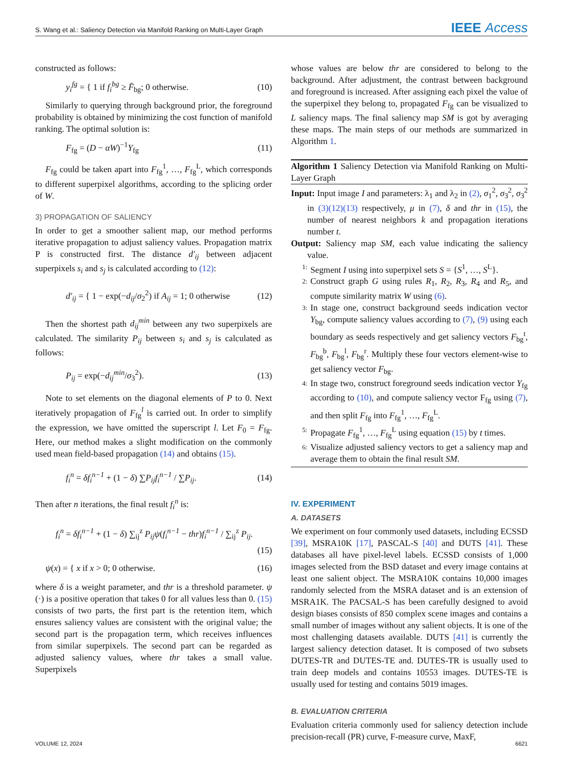S. Wang et al.: Saliency Detection via Manifold Ranking on Multi-Layer Graph IEEE Access
constructed as follows:
y<sub>i</sub><sup>fg</sup> = { 1 if f<sub>i</sub><sup>bg</sup> ≥ F̄<sub>bg</sub>; 0 otherwise. (10)
Similarly to querying through background prior, the foreground probability is obtained by minimizing the cost function of manifold ranking. The optimal solution is:
F<sub>fg</sub> = (D − αW)<sup>−1</sup>Y<sub>fg</sub> (11)
F<sub>fg</sub> could be taken apart into F<sub>fg</sub><sup>1</sup>, …, F<sub>fg</sub><sup>L</sup>, which corresponds to different superpixel algorithms, according to the splicing order of W.
3) PROPAGATION OF SALIENCY
In order to get a smoother salient map, our method performs iterative propagation to adjust saliency values. Propagation matrix P is constructed first. The distance d′<sub>ij</sub> between adjacent superpixels s<sub>i</sub> and s<sub>j</sub> is calculated according to (12):
d′<sub>ij</sub> = { 1 − exp(−d<sub>ij</sub>/σ<sub>2</sub><sup>2</sup>) if A<sub>ij</sub> = 1; 0 otherwise (12)
Then the shortest path d<sub>ij</sub><sup>min</sup> between any two superpixels are calculated. The similarity P<sub>ij</sub> between s<sub>i</sub> and s<sub>j</sub> is calculated as follows:
P<sub>ij</sub> = exp(−d<sub>ij</sub><sup>min</sup>/σ<sub>3</sub><sup>2</sup>). (13)
Note to set elements on the diagonal elements of P to 0. Next iteratively propagation of F<sub>fg</sub><sup>l</sup> is carried out. In order to simplify the expression, we have omitted the superscript l. Let F<sub>0</sub> = F<sub>fg</sub>. Here, our method makes a slight modification on the commonly used mean field-based propagation (14) and obtains (15).
f<sub>i</sub><sup>n</sup> = δf<sub>i</sub><sup>n−1</sup> + (1 − δ) ∑P<sub>ij</sub>f<sub>i</sub><sup>n−1</sup> / ∑P<sub>ij</sub>. (14)
Then after n iterations, the final result f<sub>i</sub><sup>n</sup> is:
f<sub>i</sub><sup>n</sup> = δf<sub>i</sub><sup>n−1</sup> + (1 − δ) ∑<sub>ij</sub><sup>z</sup> P<sub>ij</sub>ψ(f<sub>i</sub><sup>n−1</sup> − thr)f<sub>i</sub><sup>n−1</sup> / ∑<sub>ij</sub><sup>z</sup> P<sub>ij</sub>.
(15)
ψ(x) = { x if x > 0; 0 otherwise. (16)
where δ is a weight parameter, and thr is a threshold parameter. ψ (·) is a positive operation that takes 0 for all values less than 0. (15) consists of two parts, the first part is the retention item, which ensures saliency values are consistent with the original value; the second part is the propagation term, which receives influences from similar superpixels. The second part can be regarded as adjusted saliency values, where thr takes a small value. Superpixels
whose values are below thr are considered to belong to the background. After adjustment, the contrast between background and foreground is increased. After assigning each pixel the value of the superpixel they belong to, propagated F<sub>fg</sub> can be visualized to L saliency maps. The final saliency map SM is got by averaging these maps. The main steps of our methods are summarized in Algorithm 1.
Algorithm 1 Saliency Detection via Manifold Ranking on Multi-Layer Graph
Input: Input image I and parameters: λ<sub>1</sub> and λ<sub>2</sub> in (2), σ<sub>1</sub><sup>2</sup>, σ<sub>3</sub><sup>2</sup>, σ<sub>3</sub><sup>2</sup> in (3)(12)(13) respectively, μ in (7), δ and thr in (15), the number of nearest neighbors k and propagation iterations number t.
Output: Saliency map SM, each value indicating the saliency value.
1: Segment I using into superpixel sets S = {S<sup>1</sup>, …, S<sup>L</sup>}.
2: Construct graph G using rules R<sub>1</sub>, R<sub>2</sub>, R<sub>3</sub>, R<sub>4</sub> and R<sub>5</sub>, and compute similarity matrix W using (6).
3: In stage one, construct background seeds indication vector Y<sub>bg</sub>, compute saliency values according to (7), (9) using each boundary as seeds respectively and get saliency vectors F<sub>bg</sub><sup>t</sup>, F<sub>bg</sub><sup>b</sup>, F<sub>bg</sub><sup>l</sup>, F<sub>bg</sub><sup>r</sup>. Multiply these four vectors element-wise to get saliency vector F<sub>bg</sub>.
4: In stage two, construct foreground seeds indication vector Y<sub>fg</sub> according to (10), and compute saliency vector F<sub>fg</sub> using (7), and then split F<sub>fg</sub> into F<sub>fg</sub><sup>1</sup>, …, F<sub>fg</sub><sup>L</sup>.
5: Propagate F<sub>fg</sub><sup>1</sup>, …, F<sub>fg</sub><sup>L</sup> using equation (15) by t times.
6: Visualize adjusted saliency vectors to get a saliency map and average them to obtain the final result SM.
IV. EXPERIMENT
A. DATASETS
We experiment on four commonly used datasets, including ECSSD [39], MSRA10K [17], PASCAL-S [40] and DUTS [41]. These databases all have pixel-level labels. ECSSD consists of 1,000 images selected from the BSD dataset and every image contains at least one salient object. The MSRA10K contains 10,000 images randomly selected from the MSRA dataset and is an extension of MSRA1K. The PACSAL-S has been carefully designed to avoid design biases consists of 850 complex scene images and contains a small number of images without any salient objects. It is one of the most challenging datasets available. DUTS [41] is currently the largest saliency detection dataset. It is composed of two subsets DUTES-TR and DUTES-TE and. DUTES-TR is usually used to train deep models and contains 10553 images. DUTES-TE is usually used for testing and contains 5019 images.
B. EVALUATION CRITERIA
Evaluation criteria commonly used for saliency detection include precision-recall (PR) curve, F-measure curve, MaxF,
VOLUME 12, 2024 6621